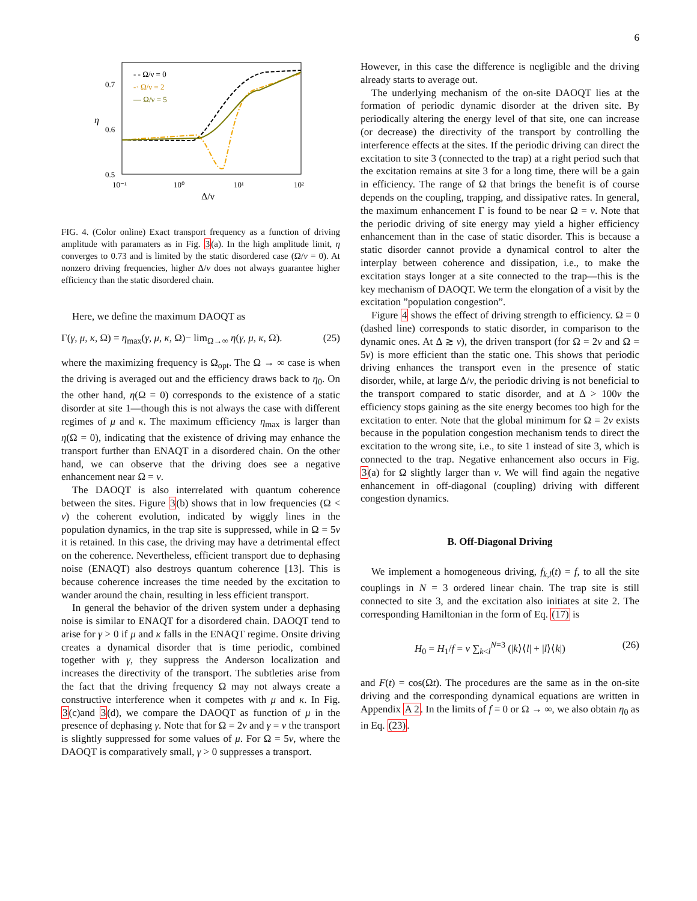6
η
0.7
0.6
0.5
10⁻¹
10⁰
10¹
10²
Δ/ν
- - Ω/ν = 0
-· Ω/ν = 2
— Ω/ν = 5
FIG. 4. (Color online) Exact transport frequency as a function of driving amplitude with paramaters as in Fig. 3(a). In the high amplitude limit, η converges to 0.73 and is limited by the static disordered case (Ω/ν = 0). At nonzero driving frequencies, higher Δ/ν does not always guarantee higher efficiency than the static disordered chain.
Here, we define the maximum DAOQT as
Γ(γ, μ, κ, Ω) = η<sub>max</sub>(γ, μ, κ, Ω)− lim<sub>Ω→∞</sub> η(γ, μ, κ, Ω). (25)
where the maximizing frequency is Ω<sub>opt</sub>. The Ω → ∞ case is when the driving is averaged out and the efficiency draws back to η<sub>0</sub>. On the other hand, η(Ω = 0) corresponds to the existence of a static disorder at site 1—though this is not always the case with different regimes of μ and κ. The maximum efficiency η<sub>max</sub> is larger than η(Ω = 0), indicating that the existence of driving may enhance the transport further than ENAQT in a disordered chain. On the other hand, we can observe that the driving does see a negative enhancement near Ω = ν.
The DAOQT is also interrelated with quantum coherence between the sites. Figure 3(b) shows that in low frequencies (Ω < ν) the coherent evolution, indicated by wiggly lines in the population dynamics, in the trap site is suppressed, while in Ω = 5ν it is retained. In this case, the driving may have a detrimental effect on the coherence. Nevertheless, efficient transport due to dephasing noise (ENAQT) also destroys quantum coherence [13]. This is because coherence increases the time needed by the excitation to wander around the chain, resulting in less efficient transport.
In general the behavior of the driven system under a dephasing noise is similar to ENAQT for a disordered chain. DAOQT tend to arise for γ > 0 if μ and κ falls in the ENAQT regime. Onsite driving creates a dynamical disorder that is time periodic, combined together with γ, they suppress the Anderson localization and increases the directivity of the transport. The subtleties arise from the fact that the driving frequency Ω may not always create a constructive interference when it competes with μ and κ. In Fig. 3(c)and 3(d), we compare the DAOQT as function of μ in the presence of dephasing γ. Note that for Ω = 2ν and γ = ν the transport is slightly suppressed for some values of μ. For Ω = 5ν, where the DAOQT is comparatively small, γ > 0 suppresses a transport.
However, in this case the difference is negligible and the driving already starts to average out.
The underlying mechanism of the on-site DAOQT lies at the formation of periodic dynamic disorder at the driven site. By periodically altering the energy level of that site, one can increase (or decrease) the directivity of the transport by controlling the interference effects at the sites. If the periodic driving can direct the excitation to site 3 (connected to the trap) at a right period such that the excitation remains at site 3 for a long time, there will be a gain in efficiency. The range of Ω that brings the benefit is of course depends on the coupling, trapping, and dissipative rates. In general, the maximum enhancement Γ is found to be near Ω = ν. Note that the periodic driving of site energy may yield a higher efficiency enhancement than in the case of static disorder. This is because a static disorder cannot provide a dynamical control to alter the interplay between coherence and dissipation, i.e., to make the excitation stays longer at a site connected to the trap—this is the key mechanism of DAOQT. We term the elongation of a visit by the excitation ”population congestion”.
Figure 4 shows the effect of driving strength to efficiency. Ω = 0 (dashed line) corresponds to static disorder, in comparison to the dynamic ones. At Δ ≳ ν), the driven transport (for Ω = 2ν and Ω = 5ν) is more efficient than the static one. This shows that periodic driving enhances the transport even in the presence of static disorder, while, at large Δ/ν, the periodic driving is not beneficial to the transport compared to static disorder, and at Δ > 100ν the efficiency stops gaining as the site energy becomes too high for the excitation to enter. Note that the global minimum for Ω = 2ν exists because in the population congestion mechanism tends to direct the excitation to the wrong site, i.e., to site 1 instead of site 3, which is connected to the trap. Negative enhancement also occurs in Fig. 3(a) for Ω slightly larger than ν. We will find again the negative enhancement in off-diagonal (coupling) driving with different congestion dynamics.
B. Off-Diagonal Driving
We implement a homogeneous driving, f<sub>k,l</sub>(t) = f, to all the site couplings in N = 3 ordered linear chain. The trap site is still connected to site 3, and the excitation also initiates at site 2. The corresponding Hamiltonian in the form of Eq. (17) is
H<sub>0</sub> = H<sub>1</sub>/f = ν ∑<sub>k<l</sub><sup>N=3</sup> (|k⟩⟨l| + |l⟩⟨k|) (26)
and F(t) = cos(Ωt). The procedures are the same as in the on-site driving and the corresponding dynamical equations are written in Appendix A 2. In the limits of f = 0 or Ω → ∞, we also obtain η<sub>0</sub> as in Eq. (23).